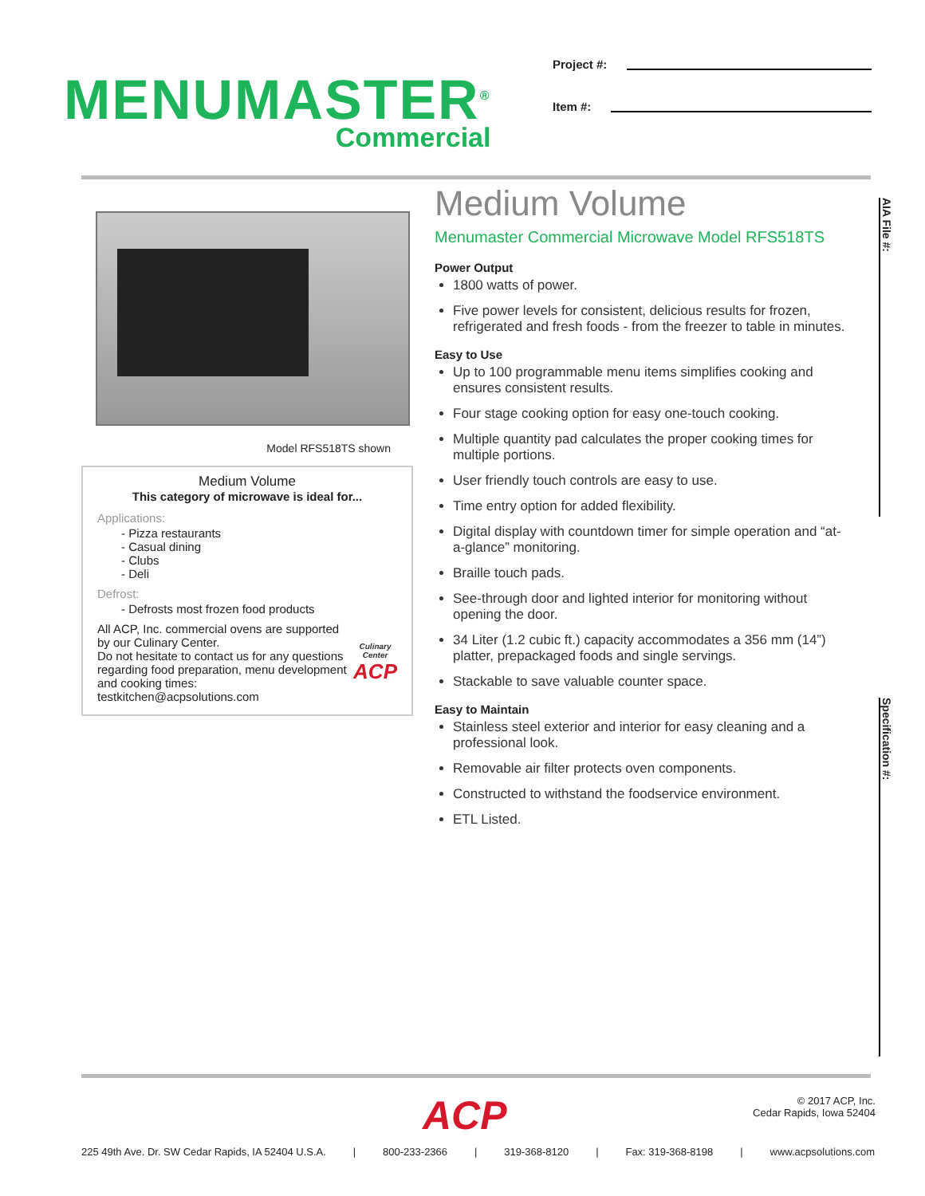MENUMASTER<sup>®</sup>
Commercial
Project #:
Item #:
Model RFS518TS shown
Medium Volume
This category of microwave is ideal for...
Applications:
- Pizza restaurants
- Casual dining
- Clubs
- Deli
Defrost:
- Defrosts most frozen food products
All ACP, Inc. commercial ovens are supported by our Culinary Center.
Do not hesitate to contact us for any questions regarding food preparation, menu development and cooking times:
testkitchen@acpsolutions.com
Culinary Center
ACP
Medium Volume
Menumaster Commercial Microwave Model RFS518TS
Power Output
1800 watts of power.
Five power levels for consistent, delicious results for frozen, refrigerated and fresh foods - from the freezer to table in minutes.
Easy to Use
Up to 100 programmable menu items simplifies cooking and ensures consistent results.
Four stage cooking option for easy one-touch cooking.
Multiple quantity pad calculates the proper cooking times for multiple portions.
User friendly touch controls are easy to use.
Time entry option for added flexibility.
Digital display with countdown timer for simple operation and “at-a-glance” monitoring.
Braille touch pads.
See-through door and lighted interior for monitoring without opening the door.
34 Liter (1.2 cubic ft.) capacity accommodates a 356 mm (14”) platter, prepackaged foods and single servings.
Stackable to save valuable counter space.
Easy to Maintain
Stainless steel exterior and interior for easy cleaning and a professional look.
Removable air filter protects oven components.
Constructed to withstand the foodservice environment.
ETL Listed.
AIA File #:
Specification #:
ACP
© 2017 ACP, Inc.
Cedar Rapids, Iowa 52404
225 49th Ave. Dr. SW Cedar Rapids, IA 52404 U.S.A. | 800-233-2366 | 319-368-8120 | Fax: 319-368-8198 | www.acpsolutions.com